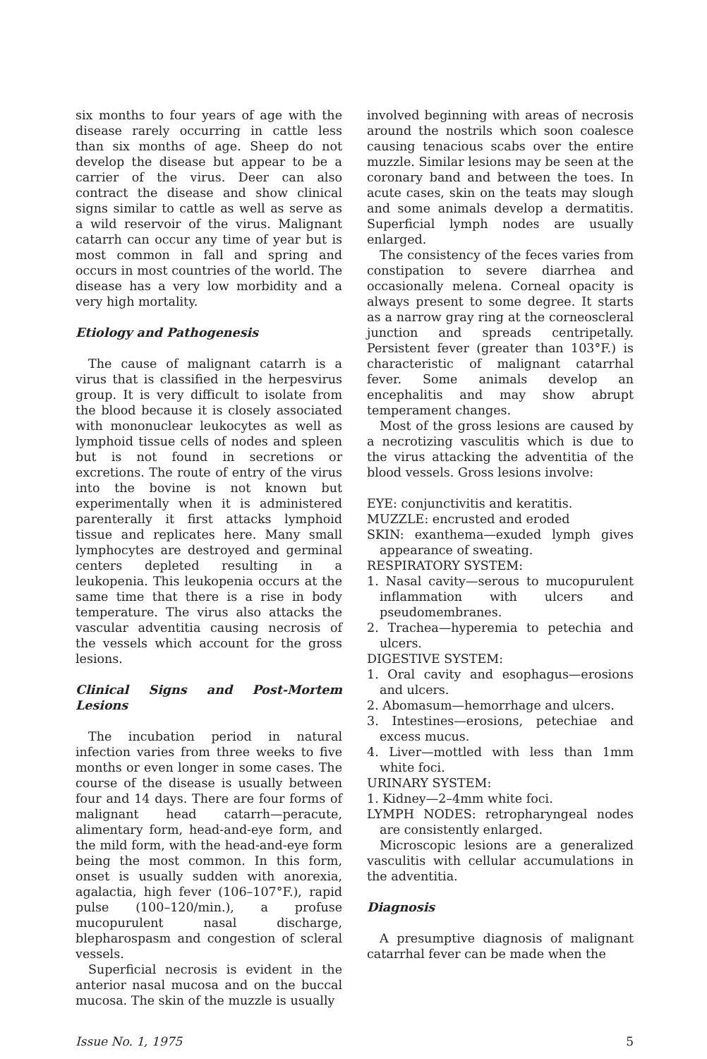six months to four years of age with the disease rarely occurring in cattle less than six months of age. Sheep do not develop the disease but appear to be a carrier of the virus. Deer can also contract the disease and show clinical signs similar to cattle as well as serve as a wild reservoir of the virus. Malignant catarrh can occur any time of year but is most common in fall and spring and occurs in most countries of the world. The disease has a very low morbidity and a very high mortality.
Etiology and Pathogenesis
The cause of malignant catarrh is a virus that is classified in the herpesvirus group. It is very difficult to isolate from the blood because it is closely associated with mononuclear leukocytes as well as lymphoid tissue cells of nodes and spleen but is not found in secretions or excretions. The route of entry of the virus into the bovine is not known but experimentally when it is administered parenterally it first attacks lymphoid tissue and replicates here. Many small lymphocytes are destroyed and germinal centers depleted resulting in a leukopenia. This leukopenia occurs at the same time that there is a rise in body temperature. The virus also attacks the vascular adventitia causing necrosis of the vessels which account for the gross lesions.
Clinical Signs and Post-Mortem Lesions
The incubation period in natural infection varies from three weeks to five months or even longer in some cases. The course of the disease is usually between four and 14 days. There are four forms of malignant head catarrh—peracute, alimentary form, head-and-eye form, and the mild form, with the head-and-eye form being the most common. In this form, onset is usually sudden with anorexia, agalactia, high fever (106–107°F.), rapid pulse (100–120/min.), a profuse mucopurulent nasal discharge, blepharospasm and congestion of scleral vessels.
Superficial necrosis is evident in the anterior nasal mucosa and on the buccal mucosa. The skin of the muzzle is usually
involved beginning with areas of necrosis around the nostrils which soon coalesce causing tenacious scabs over the entire muzzle. Similar lesions may be seen at the coronary band and between the toes. In acute cases, skin on the teats may slough and some animals develop a dermatitis. Superficial lymph nodes are usually enlarged.
The consistency of the feces varies from constipation to severe diarrhea and occasionally melena. Corneal opacity is always present to some degree. It starts as a narrow gray ring at the corneoscleral junction and spreads centripetally. Persistent fever (greater than 103°F.) is characteristic of malignant catarrhal fever. Some animals develop an encephalitis and may show abrupt temperament changes.
Most of the gross lesions are caused by a necrotizing vasculitis which is due to the virus attacking the adventitia of the blood vessels. Gross lesions involve:
EYE: conjunctivitis and keratitis.
MUZZLE: encrusted and eroded
SKIN: exanthema—exuded lymph gives appearance of sweating.
RESPIRATORY SYSTEM:
1. Nasal cavity—serous to mucopurulent inflammation with ulcers and pseudomembranes.
2. Trachea—hyperemia to petechia and ulcers.
DIGESTIVE SYSTEM:
1. Oral cavity and esophagus—erosions and ulcers.
2. Abomasum—hemorrhage and ulcers.
3. Intestines—erosions, petechiae and excess mucus.
4. Liver—mottled with less than 1mm white foci.
URINARY SYSTEM:
1. Kidney—2–4mm white foci.
LYMPH NODES: retropharyngeal nodes are consistently enlarged.
Microscopic lesions are a generalized vasculitis with cellular accumulations in the adventitia.
Diagnosis
A presumptive diagnosis of malignant catarrhal fever can be made when the
Issue No. 1, 1975 5